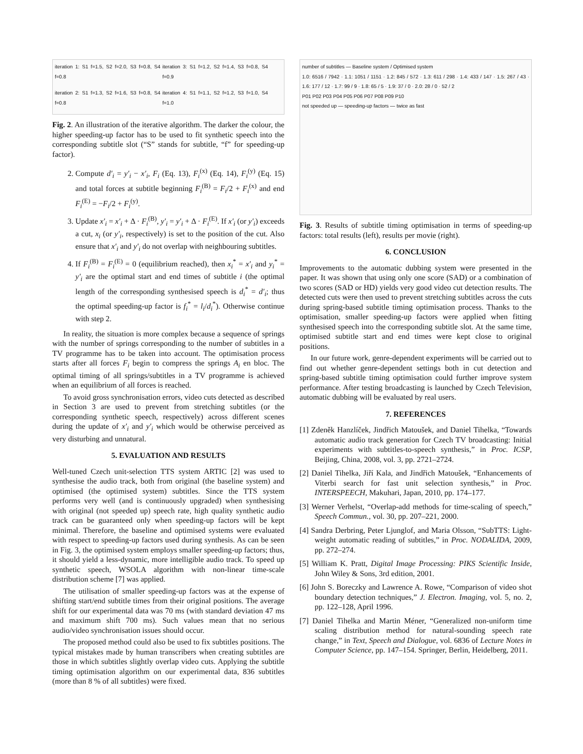iteration 1: S1 f=1.5, S2 f=2.0, S3 f=0.8, S4 f=0.8
iteration 3: S1 f=1.2, S2 f=1.4, S3 f=0.8, S4 f=0.9
iteration 2: S1 f=1.3, S2 f=1.6, S3 f=0.8, S4 f=0.8
iteration 4: S1 f=1.1, S2 f=1.2, S3 f=1.0, S4 f=1.0
Fig. 2. An illustration of the iterative algorithm. The darker the colour, the higher speeding-up factor has to be used to fit synthetic speech into the corresponding subtitle slot (“S” stands for subtitle, “f” for speeding-up factor).
2. Compute d′<sub>i</sub> = y′<sub>i</sub> − x′<sub>i</sub>, F<sub>i</sub> (Eq. 13), F<sub>i</sub><sup>(x)</sup> (Eq. 14), F<sub>i</sub><sup>(y)</sup> (Eq. 15) and total forces at subtitle beginning F<sub>i</sub><sup>(B)</sup> = F<sub>i</sub>/2 + F<sub>i</sub><sup>(x)</sup> and end F<sub>i</sub><sup>(E)</sup> = −F<sub>i</sub>/2 + F<sub>i</sub><sup>(y)</sup>.
3. Update x′<sub>i</sub> = x′<sub>i</sub> + Δ · F<sub>i</sub><sup>(B)</sup>, y′<sub>i</sub> = y′<sub>i</sub> + Δ · F<sub>i</sub><sup>(E)</sup>. If x′<sub>i</sub> (or y′<sub>i</sub>) exceeds a cut, x<sub>i</sub> (or y′<sub>i</sub>, respectively) is set to the position of the cut. Also ensure that x′<sub>i</sub> and y′<sub>i</sub> do not overlap with neighbouring subtitles.
4. If F<sub>i</sub><sup>(B)</sup> = F<sub>i</sub><sup>(E)</sup> = 0 (equilibrium reached), then x<sub>i</sub><sup>*</sup> = x′<sub>i</sub> and y<sub>i</sub><sup>*</sup> = y′<sub>i</sub> are the optimal start and end times of subtitle i (the optimal length of the corresponding synthesised speech is d<sub>i</sub><sup>*</sup> = d′<sub>i</sub>; thus the optimal speeding-up factor is f<sub>i</sub><sup>*</sup> = l<sub>i</sub>/d<sub>i</sub><sup>*</sup>). Otherwise continue with step 2.
In reality, the situation is more complex because a sequence of springs with the number of springs corresponding to the number of subtitles in a TV programme has to be taken into account. The optimisation process starts after all forces F<sub>i</sub> begin to compress the springs A<sub>i</sub> en bloc. The optimal timing of all springs/subtitles in a TV programme is achieved when an equilibrium of all forces is reached.
To avoid gross synchronisation errors, video cuts detected as described in Section 3 are used to prevent from stretching subtitles (or the corresponding synthetic speech, respectively) across different scenes during the update of x′<sub>i</sub> and y′<sub>i</sub> which would be otherwise perceived as very disturbing and unnatural.
5. EVALUATION AND RESULTS
Well-tuned Czech unit-selection TTS system ARTIC [2] was used to synthesise the audio track, both from original (the baseline system) and optimised (the optimised system) subtitles. Since the TTS system performs very well (and is continuously upgraded) when synthesising with original (not speeded up) speech rate, high quality synthetic audio track can be guaranteed only when speeding-up factors will be kept minimal. Therefore, the baseline and optimised systems were evaluated with respect to speeding-up factors used during synthesis. As can be seen in Fig. 3, the optimised system employs smaller speeding-up factors; thus, it should yield a less-dynamic, more intelligible audio track. To speed up synthetic speech, WSOLA algorithm with non-linear time-scale distribution scheme [7] was applied.
The utilisation of smaller speeding-up factors was at the expense of shifting start/end subtitle times from their original positions. The average shift for our experimental data was 70 ms (with standard deviation 47 ms and maximum shift 700 ms). Such values mean that no serious audio/video synchronisation issues should occur.
The proposed method could also be used to fix subtitles positions. The typical mistakes made by human transcribers when creating subtitles are those in which subtitles slightly overlap video cuts. Applying the subtitle timing optimisation algorithm on our experimental data, 836 subtitles (more than 8 % of all subtitles) were fixed.
number of subtitles — Baseline system / Optimised system
1.0: 6516 / 7942 · 1.1: 1051 / 1151 · 1.2: 845 / 572 · 1.3: 611 / 298 · 1.4: 433 / 147 · 1.5: 267 / 43 · 1.6: 177 / 12 · 1.7: 99 / 9 · 1.8: 65 / 5 · 1.9: 37 / 0 · 2.0: 28 / 0 · 52 / 2
P01 P02 P03 P04 P05 P06 P07 P08 P09 P10
not speeded up — speeding-up factors — twice as fast
Fig. 3. Results of subtitle timing optimisation in terms of speeding-up factors: total results (left), results per movie (right).
6. CONCLUSION
Improvements to the automatic dubbing system were presented in the paper. It was shown that using only one score (SAD) or a combination of two scores (SAD or HD) yields very good video cut detection results. The detected cuts were then used to prevent stretching subtitles across the cuts during spring-based subtitle timing optimisation process. Thanks to the optimisation, smaller speeding-up factors were applied when fitting synthesised speech into the corresponding subtitle slot. At the same time, optimised subtitle start and end times were kept close to original positions.
In our future work, genre-dependent experiments will be carried out to find out whether genre-dependent settings both in cut detection and spring-based subtitle timing optimisation could further improve system performance. After testing broadcasting is launched by Czech Television, automatic dubbing will be evaluated by real users.
7. REFERENCES
[1] Zdeněk Hanzlíček, Jindřich Matoušek, and Daniel Tihelka, “Towards automatic audio track generation for Czech TV broadcasting: Initial experiments with subtitles-to-speech synthesis,” in Proc. ICSP, Beijing, China, 2008, vol. 3, pp. 2721–2724.
[2] Daniel Tihelka, Jiří Kala, and Jindřich Matoušek, “Enhancements of Viterbi search for fast unit selection synthesis,” in Proc. INTERSPEECH, Makuhari, Japan, 2010, pp. 174–177.
[3] Werner Verhelst, “Overlap-add methods for time-scaling of speech,” Speech Commun., vol. 30, pp. 207–221, 2000.
[4] Sandra Derbring, Peter Ljunglof, and Maria Olsson, “SubTTS: Light-weight automatic reading of subtitles,” in Proc. NODALIDA, 2009, pp. 272–274.
[5] William K. Pratt, Digital Image Processing: PIKS Scientific Inside, John Wiley & Sons, 3rd edition, 2001.
[6] John S. Boreczky and Lawrence A. Rowe, “Comparison of video shot boundary detection techniques,” J. Electron. Imaging, vol. 5, no. 2, pp. 122–128, April 1996.
[7] Daniel Tihelka and Martin Méner, “Generalized non-uniform time scaling distribution method for natural-sounding speech rate change,” in Text, Speech and Dialogue, vol. 6836 of Lecture Notes in Computer Science, pp. 147–154. Springer, Berlin, Heidelberg, 2011.